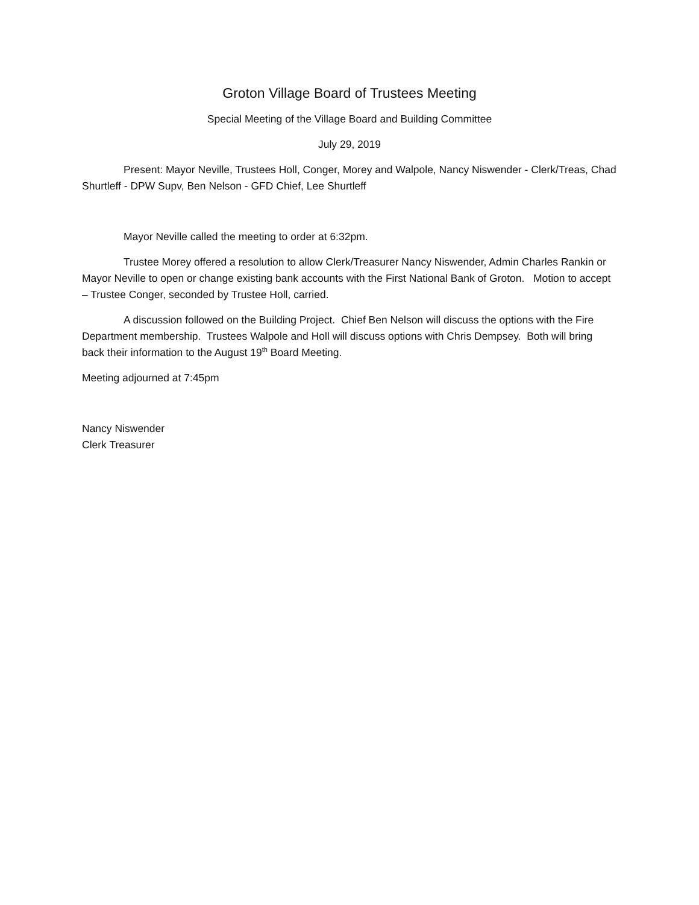Groton Village Board of Trustees Meeting
Special Meeting of the Village Board and Building Committee
July 29, 2019
Present: Mayor Neville, Trustees Holl, Conger, Morey and Walpole, Nancy Niswender - Clerk/Treas, Chad Shurtleff - DPW Supv, Ben Nelson - GFD Chief, Lee Shurtleff
Mayor Neville called the meeting to order at 6:32pm.
Trustee Morey offered a resolution to allow Clerk/Treasurer Nancy Niswender, Admin Charles Rankin or Mayor Neville to open or change existing bank accounts with the First National Bank of Groton. Motion to accept – Trustee Conger, seconded by Trustee Holl, carried.
A discussion followed on the Building Project. Chief Ben Nelson will discuss the options with the Fire Department membership. Trustees Walpole and Holl will discuss options with Chris Dempsey. Both will bring back their information to the August 19<sup>th</sup> Board Meeting.
Meeting adjourned at 7:45pm
Nancy Niswender
Clerk Treasurer